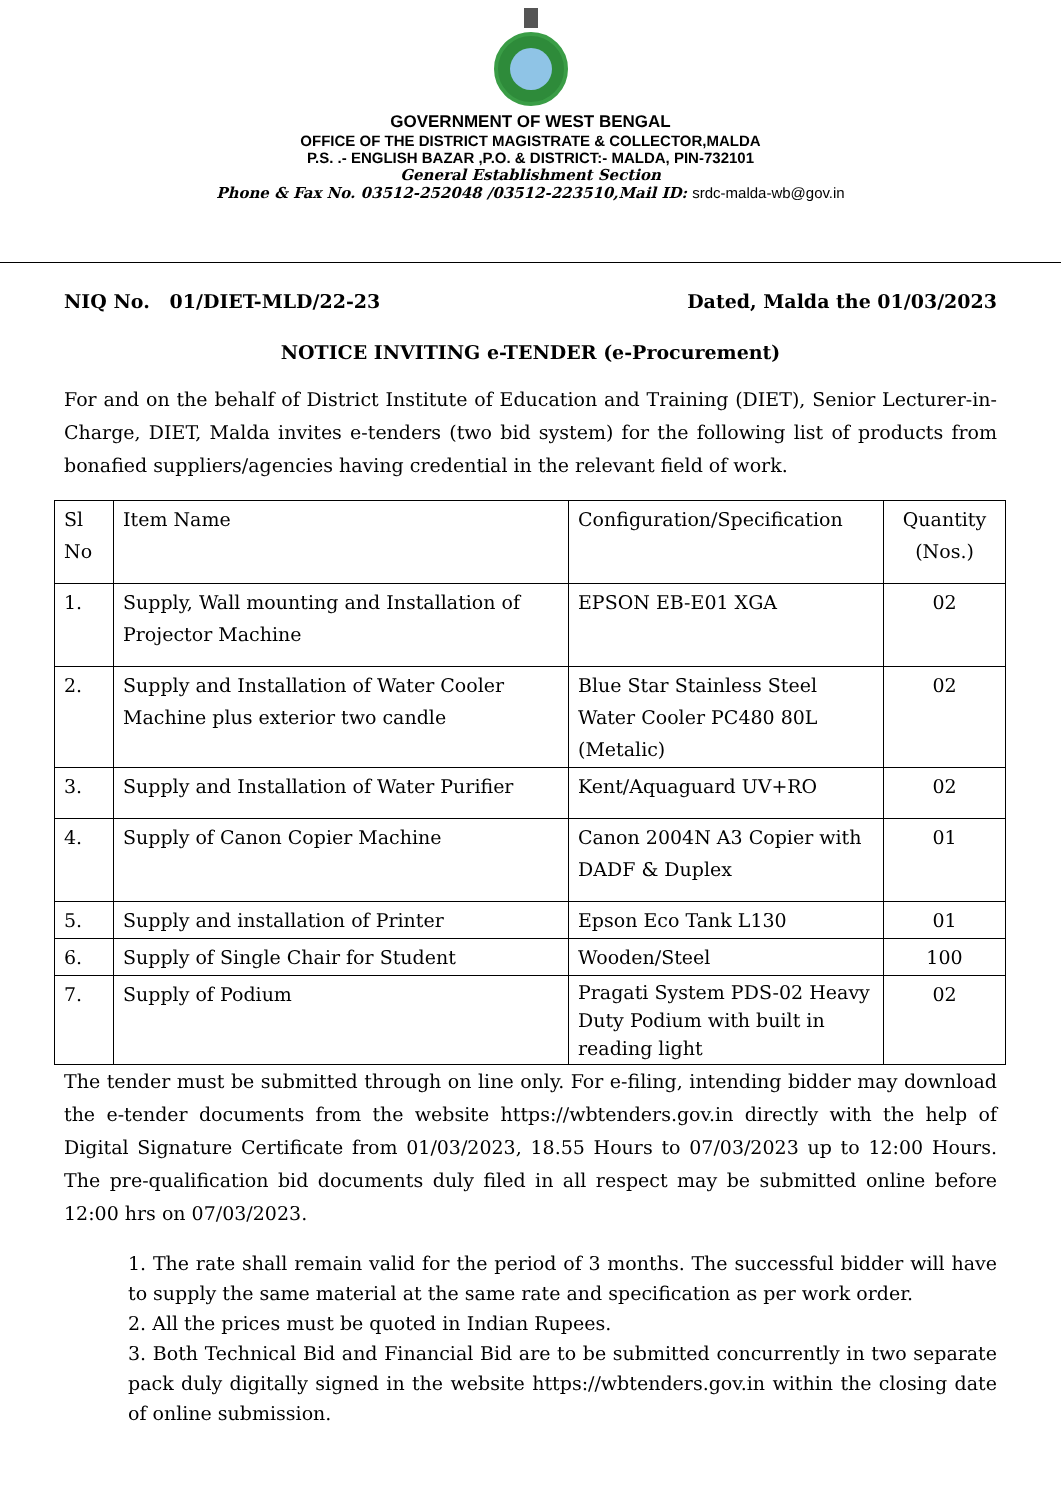GOVERNMENT OF WEST BENGAL
OFFICE OF THE DISTRICT MAGISTRATE & COLLECTOR,MALDA
P.S. .- ENGLISH BAZAR ,P.O. & DISTRICT:- MALDA, PIN-732101
General Establishment Section
Phone & Fax No. 03512-252048 /03512-223510,Mail ID: srdc-malda-wb@gov.in
NIQ No. 01/DIET-MLD/22-23 Dated, Malda the 01/03/2023
NOTICE INVITING e-TENDER (e-Procurement)
For and on the behalf of District Institute of Education and Training (DIET), Senior Lecturer-in-Charge, DIET, Malda invites e-tenders (two bid system) for the following list of products from bonafied suppliers/agencies having credential in the relevant field of work.
| Sl No | Item Name | Configuration/Specification | Quantity (Nos.) |
| --- | --- | --- | --- |
| 1. | Supply, Wall mounting and Installation of Projector Machine | EPSON EB-E01 XGA | 02 |
| 2. | Supply and Installation of Water Cooler Machine plus exterior two candle | Blue Star Stainless Steel Water Cooler PC480 80L (Metalic) | 02 |
| 3. | Supply and Installation of Water Purifier | Kent/Aquaguard UV+RO | 02 |
| 4. | Supply of Canon Copier Machine | Canon 2004N A3 Copier with DADF & Duplex | 01 |
| 5. | Supply and installation of Printer | Epson Eco Tank L130 | 01 |
| 6. | Supply of Single Chair for Student | Wooden/Steel | 100 |
| 7. | Supply of Podium | Pragati System PDS-02 Heavy Duty Podium with built in reading light | 02 |
The tender must be submitted through on line only. For e-filing, intending bidder may download the e-tender documents from the website https://wbtenders.gov.in directly with the help of Digital Signature Certificate from 01/03/2023, 18.55 Hours to 07/03/2023 up to 12:00 Hours. The pre-qualification bid documents duly filed in all respect may be submitted online before 12:00 hrs on 07/03/2023.
1. The rate shall remain valid for the period of 3 months. The successful bidder will have to supply the same material at the same rate and specification as per work order.
2. All the prices must be quoted in Indian Rupees.
3. Both Technical Bid and Financial Bid are to be submitted concurrently in two separate pack duly digitally signed in the website https://wbtenders.gov.in within the closing date of online submission.